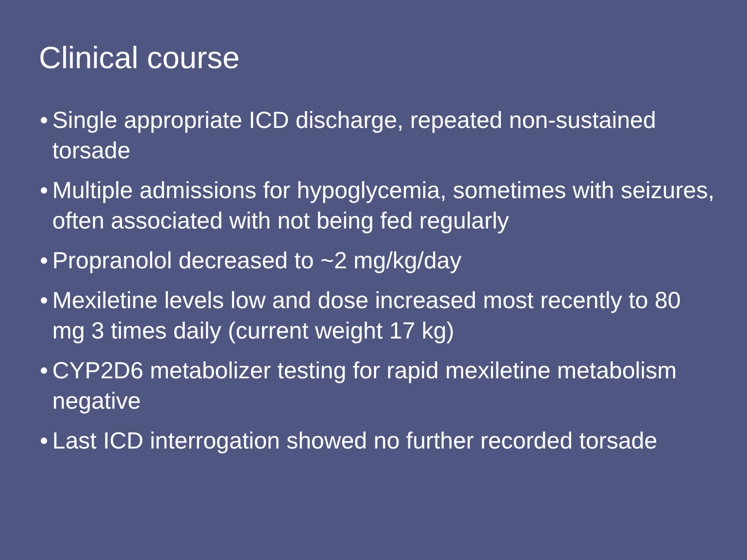Clinical course
• Single appropriate ICD discharge, repeated non-sustained torsade
• Multiple admissions for hypoglycemia, sometimes with seizures, often associated with not being fed regularly
• Propranolol decreased to ~2 mg/kg/day
• Mexiletine levels low and dose increased most recently to 80 mg 3 times daily (current weight 17 kg)
• CYP2D6 metabolizer testing for rapid mexiletine metabolism negative
• Last ICD interrogation showed no further recorded torsade